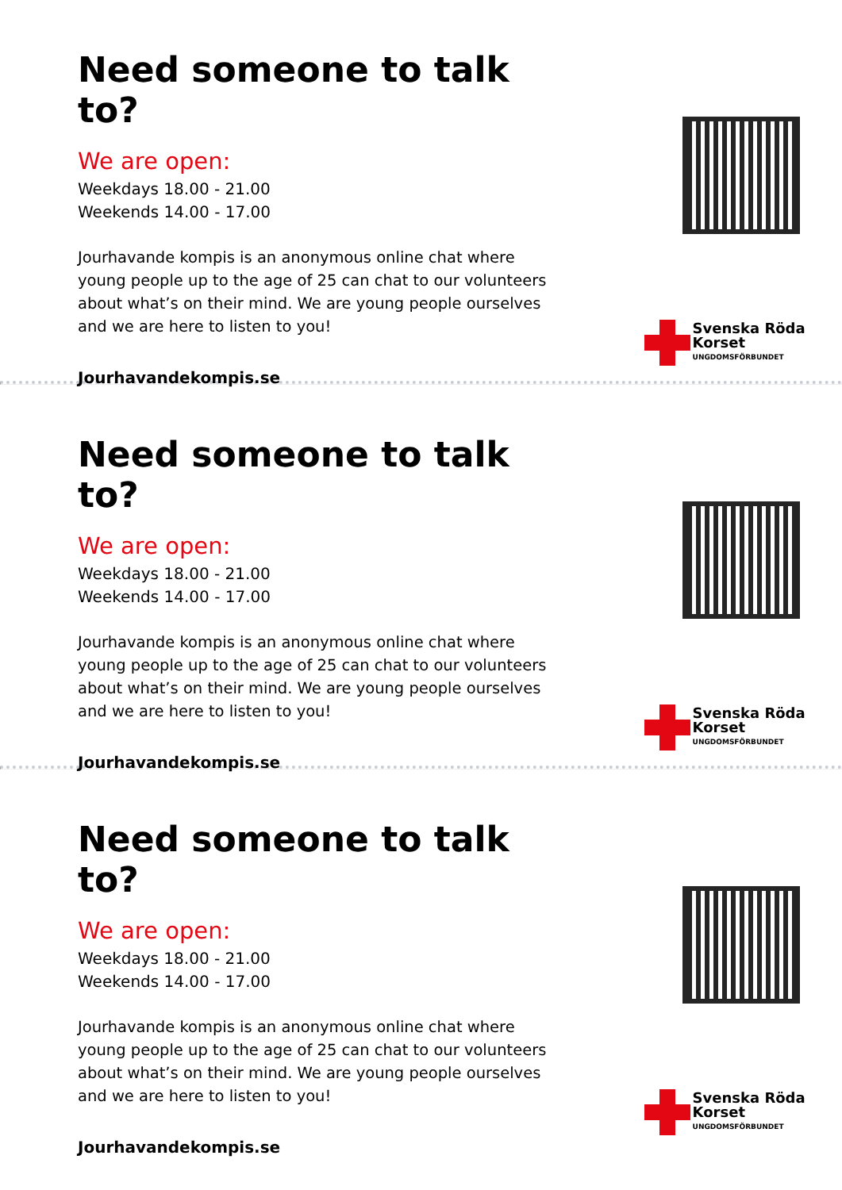Need someone to talk to?
We are open:
Weekdays 18.00 - 21.00
Weekends 14.00 - 17.00
Jourhavande kompis is an anonymous online chat where young people up to the age of 25 can chat to our volunteers about what’s on their mind. We are young people ourselves and we are here to listen to you!
Jourhavandekompis.se
Svenska Röda Korset
UNGDOMSFÖRBUNDET
Need someone to talk to?
We are open:
Weekdays 18.00 - 21.00
Weekends 14.00 - 17.00
Jourhavande kompis is an anonymous online chat where young people up to the age of 25 can chat to our volunteers about what’s on their mind. We are young people ourselves and we are here to listen to you!
Jourhavandekompis.se
Svenska Röda Korset
UNGDOMSFÖRBUNDET
Need someone to talk to?
We are open:
Weekdays 18.00 - 21.00
Weekends 14.00 - 17.00
Jourhavande kompis is an anonymous online chat where young people up to the age of 25 can chat to our volunteers about what’s on their mind. We are young people ourselves and we are here to listen to you!
Jourhavandekompis.se
Svenska Röda Korset
UNGDOMSFÖRBUNDET